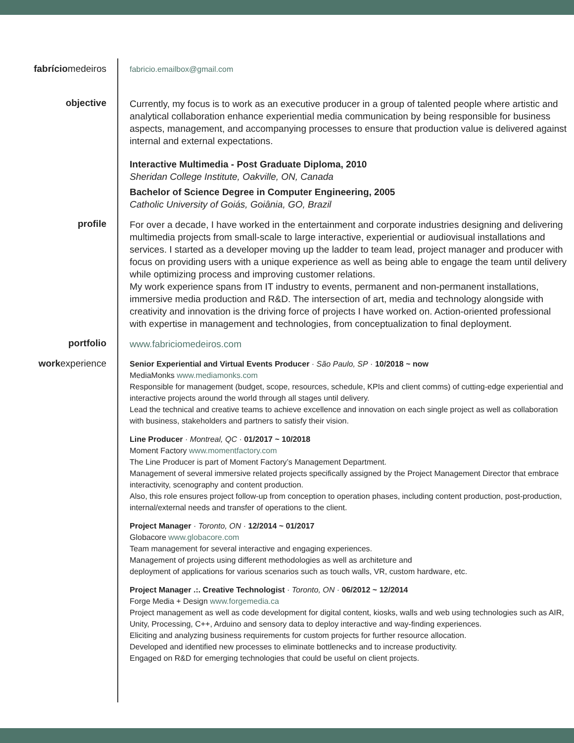fabríciomedeiros
fabricio.emailbox@gmail.com
objective
Currently, my focus is to work as an executive producer in a group of talented people where artistic and analytical collaboration enhance experiential media communication by being responsible for business aspects, management, and accompanying processes to ensure that production value is delivered against internal and external expectations.
Interactive Multimedia - Post Graduate Diploma, 2010
Sheridan College Institute, Oakville, ON, Canada
Bachelor of Science Degree in Computer Engineering, 2005
Catholic University of Goiás, Goiânia, GO, Brazil
profile
For over a decade, I have worked in the entertainment and corporate industries designing and delivering multimedia projects from small-scale to large interactive, experiential or audiovisual installations and services. I started as a developer moving up the ladder to team lead, project manager and producer with focus on providing users with a unique experience as well as being able to engage the team until delivery while optimizing process and improving customer relations.
My work experience spans from IT industry to events, permanent and non-permanent installations, immersive media production and R&D. The intersection of art, media and technology alongside with creativity and innovation is the driving force of projects I have worked on. Action-oriented professional with expertise in management and technologies, from conceptualization to final deployment.
portfolio
www.fabriciomedeiros.com
workexperience
Senior Experiential and Virtual Events Producer · São Paulo, SP · 10/2018 ~ now
MediaMonks www.mediamonks.com
Responsible for management (budget, scope, resources, schedule, KPIs and client comms) of cutting-edge experiential and interactive projects around the world through all stages until delivery.
Lead the technical and creative teams to achieve excellence and innovation on each single project as well as collaboration with business, stakeholders and partners to satisfy their vision.
Line Producer · Montreal, QC · 01/2017 ~ 10/2018
Moment Factory www.momentfactory.com
The Line Producer is part of Moment Factory’s Management Department.
Management of several immersive related projects specifically assigned by the Project Management Director that embrace interactivity, scenography and content production.
Also, this role ensures project follow-up from conception to operation phases, including content production, post-production, internal/external needs and transfer of operations to the client.
Project Manager · Toronto, ON · 12/2014 ~ 01/2017
Globacore www.globacore.com
Team management for several interactive and engaging experiences.
Management of projects using different methodologies as well as architeture and
deployment of applications for various scenarios such as touch walls, VR, custom hardware, etc.
Project Manager .:. Creative Technologist · Toronto, ON · 06/2012 ~ 12/2014
Forge Media + Design www.forgemedia.ca
Project management as well as code development for digital content, kiosks, walls and web using technologies such as AIR, Unity, Processing, C++, Arduino and sensory data to deploy interactive and way-finding experiences.
Eliciting and analyzing business requirements for custom projects for further resource allocation.
Developed and identified new processes to eliminate bottlenecks and to increase productivity.
Engaged on R&D for emerging technologies that could be useful on client projects.